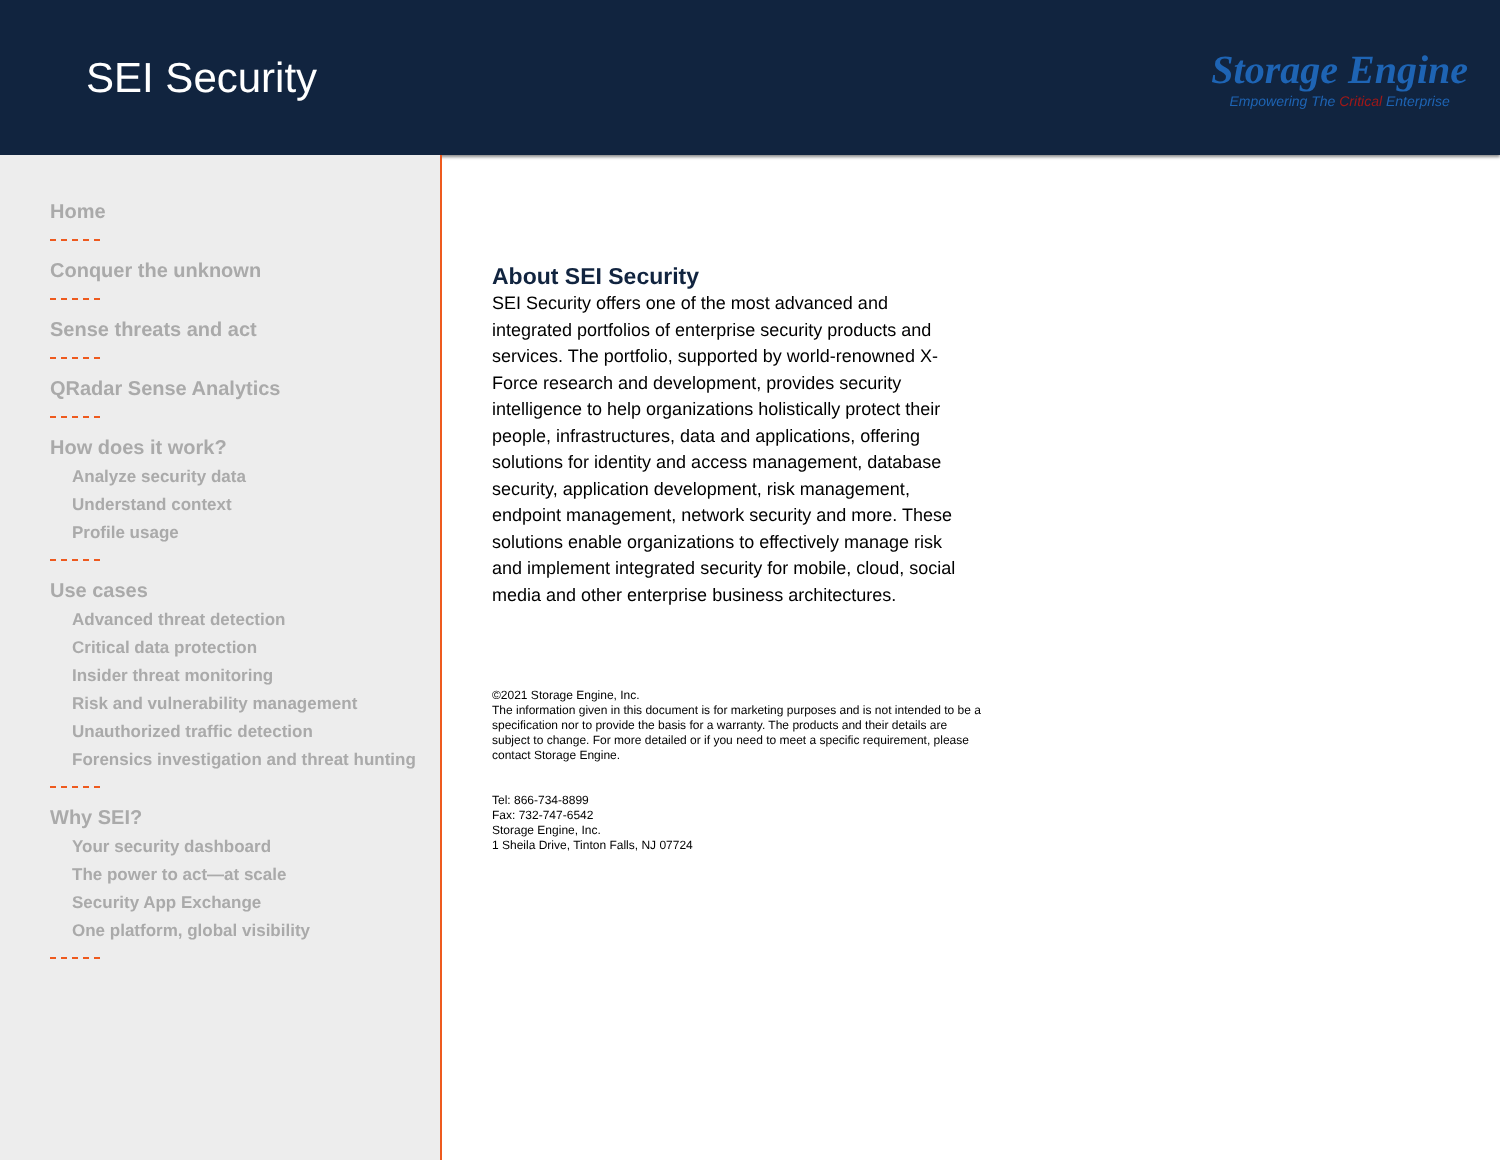SEI Security
Storage Engine
Empowering The Critical Enterprise
Home
Conquer the unknown
Sense threats and act
QRadar Sense Analytics
How does it work?
Analyze security data
Understand context
Profile usage
Use cases
Advanced threat detection
Critical data protection
Insider threat monitoring
Risk and vulnerability management
Unauthorized traffic detection
Forensics investigation and threat hunting
Why SEI?
Your security dashboard
The power to act—at scale
Security App Exchange
One platform, global visibility
About SEI Security
SEI Security offers one of the most advanced and integrated portfolios of enterprise security products and services. The portfolio, supported by world-renowned X-Force research and development, provides security intelligence to help organizations holistically protect their people, infrastructures, data and applications, offering solutions for identity and access management, database security, application development, risk management, endpoint management, network security and more. These solutions enable organizations to effectively manage risk and implement integrated security for mobile, cloud, social media and other enterprise business architectures.
©2021 Storage Engine, Inc.
The information given in this document is for marketing purposes and is not intended to be a specification nor to provide the basis for a warranty. The products and their details are subject to change. For more detailed or if you need to meet a specific requirement, please contact Storage Engine.
Tel: 866-734-8899
Fax: 732-747-6542
Storage Engine, Inc.
1 Sheila Drive, Tinton Falls, NJ 07724